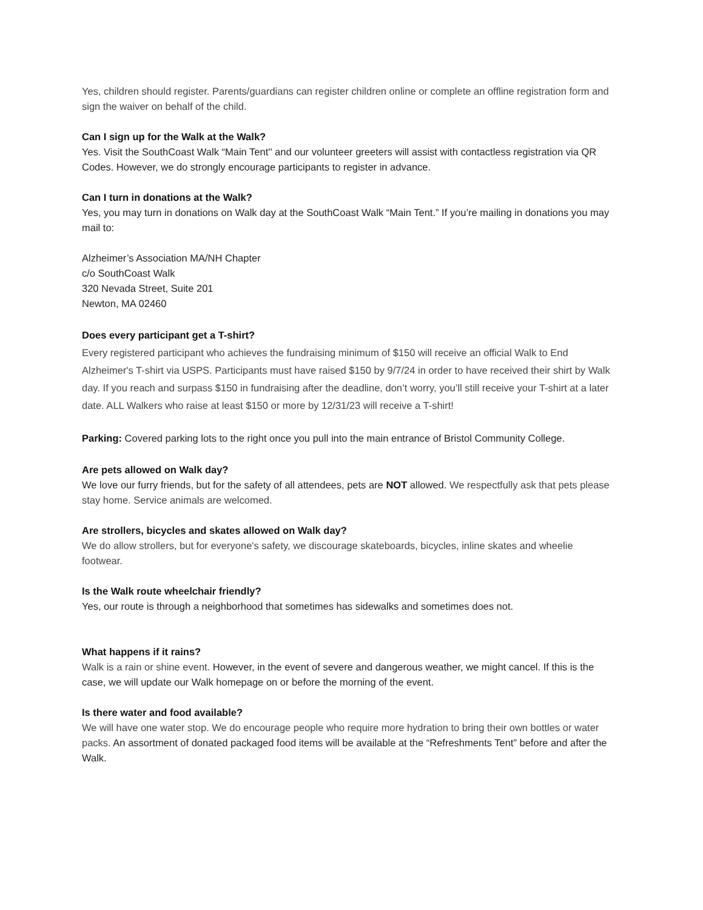Yes, children should register. Parents/guardians can register children online or complete an offline registration form and sign the waiver on behalf of the child.
Can I sign up for the Walk at the Walk?
Yes. Visit the SouthCoast Walk “Main Tent'' and our volunteer greeters will assist with contactless registration via QR Codes. However, we do strongly encourage participants to register in advance.
Can I turn in donations at the Walk?
Yes, you may turn in donations on Walk day at the SouthCoast Walk “Main Tent.” If you’re mailing in donations you may mail to:
Alzheimer’s Association MA/NH Chapter
c/o SouthCoast Walk
320 Nevada Street, Suite 201
Newton, MA 02460
Does every participant get a T-shirt?
Every registered participant who achieves the fundraising minimum of $150 will receive an official Walk to End Alzheimer's T-shirt via USPS. Participants must have raised $150 by 9/7/24 in order to have received their shirt by Walk day. If you reach and surpass $150 in fundraising after the deadline, don’t worry, you’ll still receive your T-shirt at a later date. ALL Walkers who raise at least $150 or more by 12/31/23 will receive a T-shirt!
Parking: Covered parking lots to the right once you pull into the main entrance of Bristol Community College.
Are pets allowed on Walk day?
We love our furry friends, but for the safety of all attendees, pets are NOT allowed. We respectfully ask that pets please stay home. Service animals are welcomed.
Are strollers, bicycles and skates allowed on Walk day?
We do allow strollers, but for everyone's safety, we discourage skateboards, bicycles, inline skates and wheelie footwear.
Is the Walk route wheelchair friendly?
Yes, our route is through a neighborhood that sometimes has sidewalks and sometimes does not.
What happens if it rains?
Walk is a rain or shine event. However, in the event of severe and dangerous weather, we might cancel. If this is the case, we will update our Walk homepage on or before the morning of the event.
Is there water and food available?
We will have one water stop. We do encourage people who require more hydration to bring their own bottles or water packs. An assortment of donated packaged food items will be available at the “Refreshments Tent” before and after the Walk.